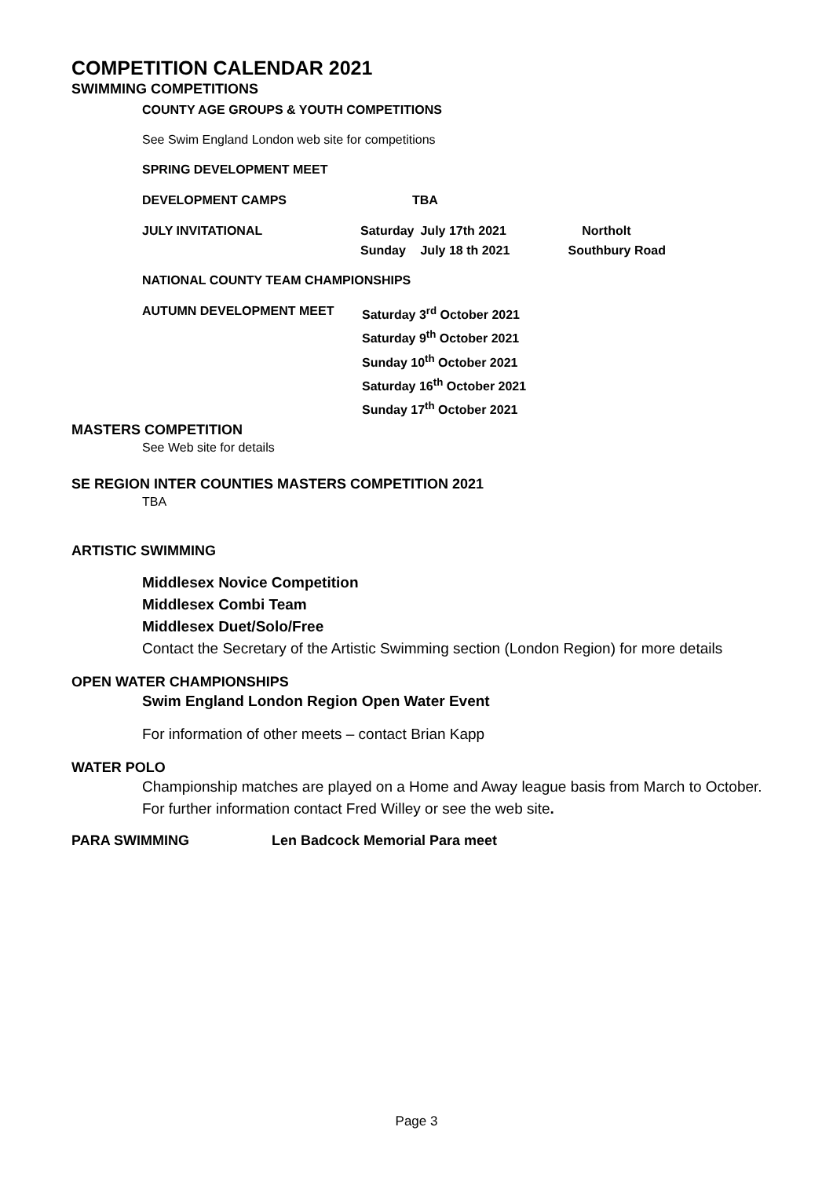COMPETITION CALENDAR 2021
SWIMMING COMPETITIONS
COUNTY AGE GROUPS & YOUTH COMPETITIONS
See Swim England London web site for competitions
SPRING DEVELOPMENT MEET
| DEVELOPMENT CAMPS | TBA | | |
| JULY INVITATIONAL | Saturday Sunday | July 17th 2021 July 18 th 2021 | Northolt Southbury Road |
NATIONAL COUNTY TEAM CHAMPIONSHIPS
| AUTUMN DEVELOPMENT MEET | Saturday 3<sup>rd</sup> October 2021 Saturday 9<sup>th</sup> October 2021 Sunday 10<sup>th</sup> October 2021 Saturday 16<sup>th</sup> October 2021 Sunday 17<sup>th</sup> October 2021 |
MASTERS COMPETITION
See Web site for details
SE REGION INTER COUNTIES MASTERS COMPETITION 2021
TBA
ARTISTIC SWIMMING
Middlesex Novice Competition
Middlesex Combi Team
Middlesex Duet/Solo/Free
Contact the Secretary of the Artistic Swimming section (London Region) for more details
OPEN WATER CHAMPIONSHIPS
Swim England London Region Open Water Event
For information of other meets – contact Brian Kapp
WATER POLO
Championship matches are played on a Home and Away league basis from March to October.
For further information contact Fred Willey or see the web site.
PARA SWIMMING Len Badcock Memorial Para meet
Page 3